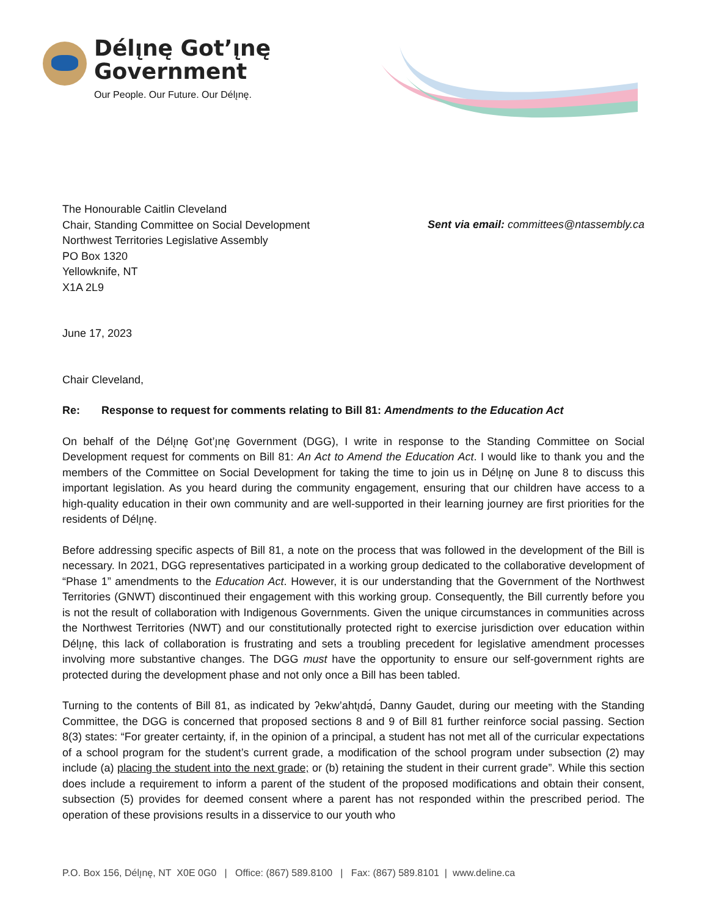Délı̨nę Got’ı̨nę
Government
Our People. Our Future. Our Délı̨nę.
The Honourable Caitlin Cleveland
Chair, Standing Committee on Social Development
Northwest Territories Legislative Assembly
PO Box 1320
Yellowknife, NT
X1A 2L9
Sent via email: committees@ntassembly.ca
June 17, 2023
Chair Cleveland,
Re: Response to request for comments relating to Bill 81: Amendments to the Education Act
On behalf of the Délı̨nę Got’ı̨nę Government (DGG), I write in response to the Standing Committee on Social Development request for comments on Bill 81: An Act to Amend the Education Act. I would like to thank you and the members of the Committee on Social Development for taking the time to join us in Délı̨nę on June 8 to discuss this important legislation. As you heard during the community engagement, ensuring that our children have access to a high-quality education in their own community and are well-supported in their learning journey are first priorities for the residents of Délı̨nę.
Before addressing specific aspects of Bill 81, a note on the process that was followed in the development of the Bill is necessary. In 2021, DGG representatives participated in a working group dedicated to the collaborative development of “Phase 1” amendments to the Education Act. However, it is our understanding that the Government of the Northwest Territories (GNWT) discontinued their engagement with this working group. Consequently, the Bill currently before you is not the result of collaboration with Indigenous Governments. Given the unique circumstances in communities across the Northwest Territories (NWT) and our constitutionally protected right to exercise jurisdiction over education within Délı̨nę, this lack of collaboration is frustrating and sets a troubling precedent for legislative amendment processes involving more substantive changes. The DGG must have the opportunity to ensure our self-government rights are protected during the development phase and not only once a Bill has been tabled.
Turning to the contents of Bill 81, as indicated by ʔekw’ahtı̨də́, Danny Gaudet, during our meeting with the Standing Committee, the DGG is concerned that proposed sections 8 and 9 of Bill 81 further reinforce social passing. Section 8(3) states: “For greater certainty, if, in the opinion of a principal, a student has not met all of the curricular expectations of a school program for the student’s current grade, a modification of the school program under subsection (2) may include (a) placing the student into the next grade; or (b) retaining the student in their current grade”. While this section does include a requirement to inform a parent of the student of the proposed modifications and obtain their consent, subsection (5) provides for deemed consent where a parent has not responded within the prescribed period. The operation of these provisions results in a disservice to our youth who
P.O. Box 156, Délı̨nę, NT X0E 0G0 | Office: (867) 589.8100 | Fax: (867) 589.8101 | www.deline.ca